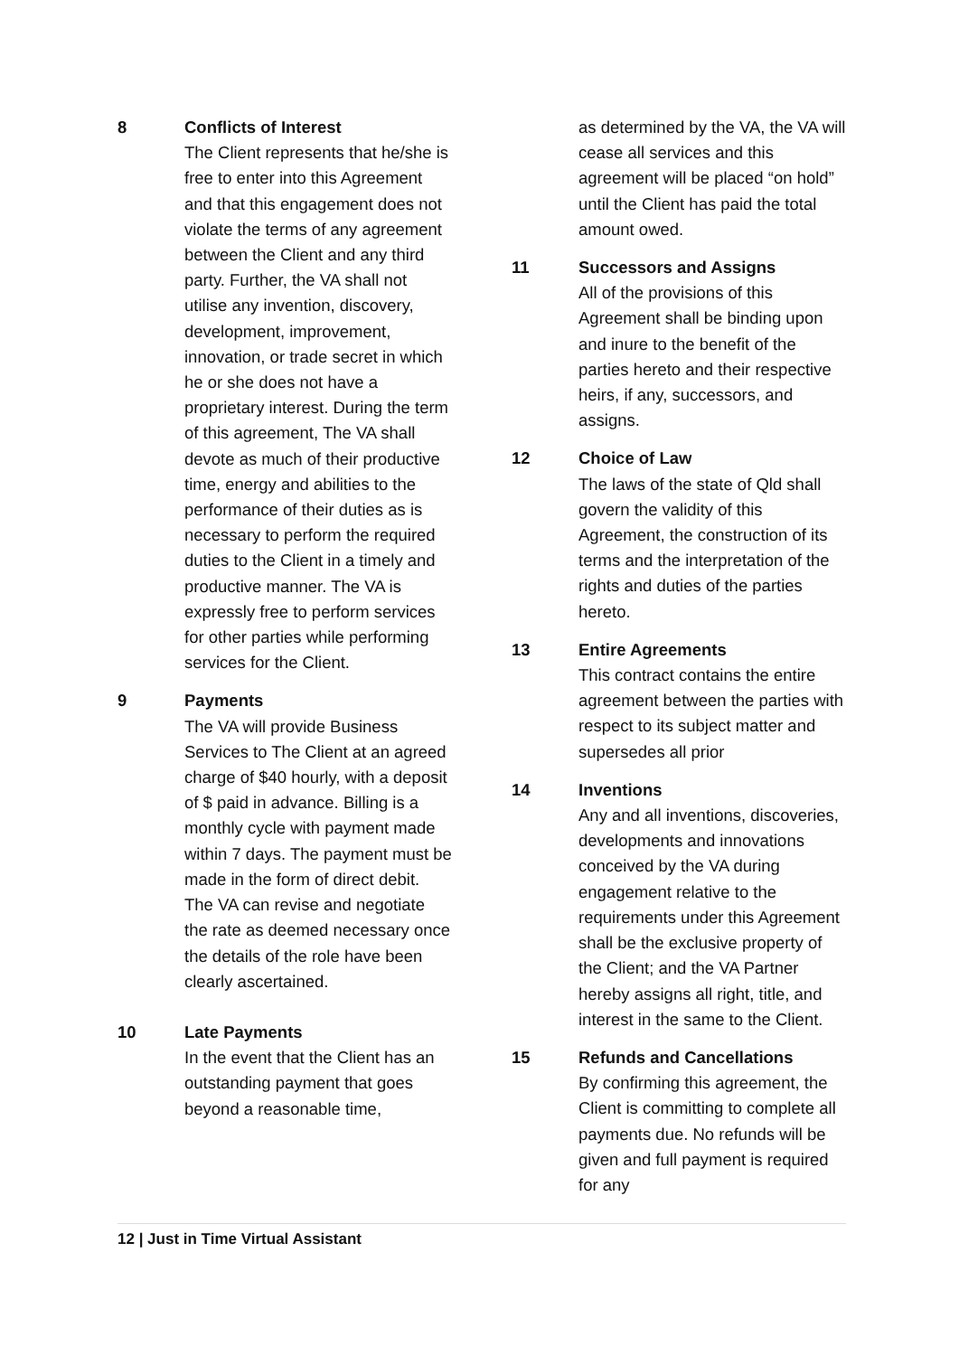8 Conflicts of Interest
The Client represents that he/she is free to enter into this Agreement and that this engagement does not violate the terms of any agreement between the Client and any third party. Further, the VA shall not utilise any invention, discovery, development, improvement, innovation, or trade secret in which he or she does not have a proprietary interest. During the term of this agreement, The VA shall devote as much of their productive time, energy and abilities to the performance of their duties as is necessary to perform the required duties to the Client in a timely and productive manner. The VA is expressly free to perform services for other parties while performing services for the Client.
9 Payments
The VA will provide Business Services to The Client at an agreed charge of $40 hourly, with a deposit of $ paid in advance. Billing is a monthly cycle with payment made within 7 days. The payment must be made in the form of direct debit. The VA can revise and negotiate the rate as deemed necessary once the details of the role have been clearly ascertained.
10 Late Payments
In the event that the Client has an outstanding payment that goes beyond a reasonable time,
as determined by the VA, the VA will cease all services and this agreement will be placed “on hold” until the Client has paid the total amount owed.
11 Successors and Assigns
All of the provisions of this Agreement shall be binding upon and inure to the benefit of the parties hereto and their respective heirs, if any, successors, and assigns.
12 Choice of Law
The laws of the state of Qld shall govern the validity of this Agreement, the construction of its terms and the interpretation of the rights and duties of the parties hereto.
13 Entire Agreements
This contract contains the entire agreement between the parties with respect to its subject matter and supersedes all prior
14 Inventions
Any and all inventions, discoveries, developments and innovations conceived by the VA during engagement relative to the requirements under this Agreement shall be the exclusive property of the Client; and the VA Partner hereby assigns all right, title, and interest in the same to the Client.
15 Refunds and Cancellations
By confirming this agreement, the Client is committing to complete all payments due. No refunds will be given and full payment is required for any
12 | Just in Time Virtual Assistant